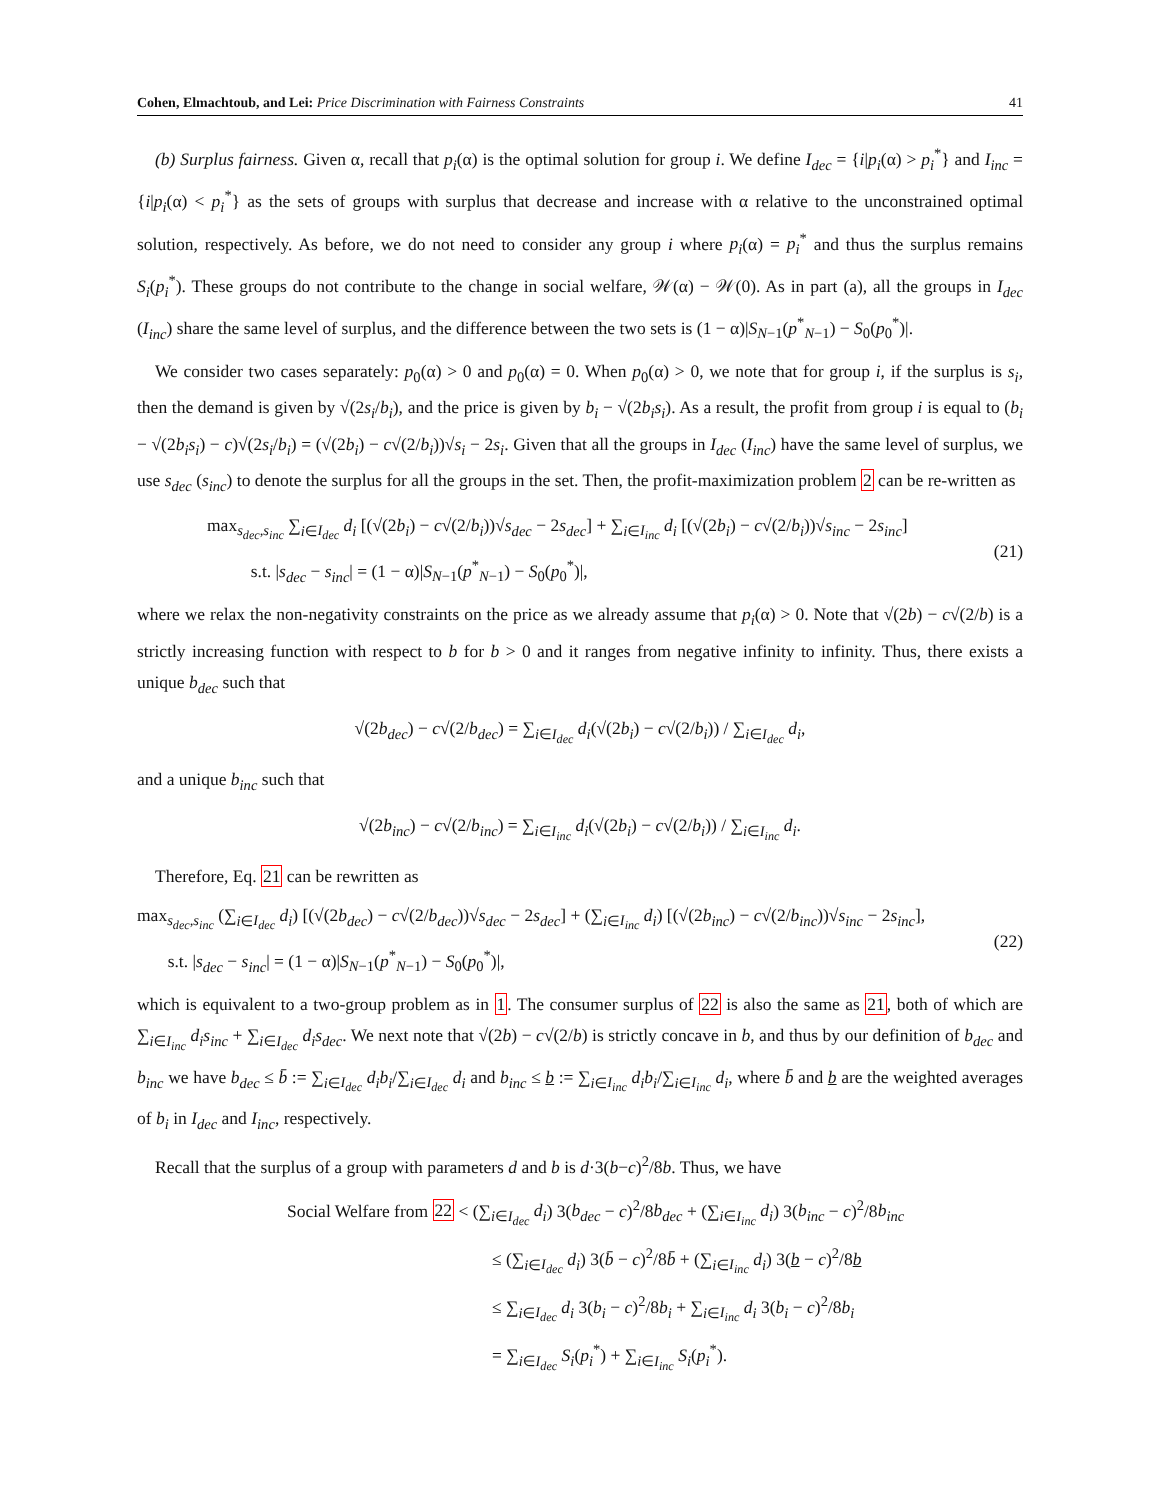Cohen, Elmachtoub, and Lei: Price Discrimination with Fairness Constraints 41
(b) Surplus fairness. Given α, recall that p<sub>i</sub>(α) is the optimal solution for group i. We define I<sub>dec</sub> = {i|p<sub>i</sub>(α) > p<sub>i</sub><sup>*</sup>} and I<sub>inc</sub> = {i|p<sub>i</sub>(α) < p<sub>i</sub><sup>*</sup>} as the sets of groups with surplus that decrease and increase with α relative to the unconstrained optimal solution, respectively. As before, we do not need to consider any group i where p<sub>i</sub>(α) = p<sub>i</sub><sup>*</sup> and thus the surplus remains S<sub>i</sub>(p<sub>i</sub><sup>*</sup>). These groups do not contribute to the change in social welfare, 𝒲(α) − 𝒲(0). As in part (a), all the groups in I<sub>dec</sub> (I<sub>inc</sub>) share the same level of surplus, and the difference between the two sets is (1 − α)|S<sub>N−1</sub>(p<sup>*</sup><sub>N−1</sub>) − S<sub>0</sub>(p<sub>0</sub><sup>*</sup>)|.
We consider two cases separately: p<sub>0</sub>(α) > 0 and p<sub>0</sub>(α) = 0. When p<sub>0</sub>(α) > 0, we note that for group i, if the surplus is s<sub>i</sub>, then the demand is given by √(2s<sub>i</sub>/b<sub>i</sub>), and the price is given by b<sub>i</sub> − √(2b<sub>i</sub>s<sub>i</sub>). As a result, the profit from group i is equal to (b<sub>i</sub> − √(2b<sub>i</sub>s<sub>i</sub>) − c)√(2s<sub>i</sub>/b<sub>i</sub>) = (√(2b<sub>i</sub>) − c√(2/b<sub>i</sub>))√s<sub>i</sub> − 2s<sub>i</sub>. Given that all the groups in I<sub>dec</sub> (I<sub>inc</sub>) have the same level of surplus, we use s<sub>dec</sub> (s<sub>inc</sub>) to denote the surplus for all the groups in the set. Then, the profit-maximization problem 2 can be re-written as
max<sub>s<sub>dec</sub>,s<sub>inc</sub></sub> ∑<sub>i∈I<sub>dec</sub></sub> d<sub>i</sub> [(√(2b<sub>i</sub>) − c√(2/b<sub>i</sub>))√s<sub>dec</sub> − 2s<sub>dec</sub>] + ∑<sub>i∈I<sub>inc</sub></sub> d<sub>i</sub> [(√(2b<sub>i</sub>) − c√(2/b<sub>i</sub>))√s<sub>inc</sub> − 2s<sub>inc</sub>]
s.t. |s<sub>dec</sub> − s<sub>inc</sub>| = (1 − α)|S<sub>N−1</sub>(p<sup>*</sup><sub>N−1</sub>) − S<sub>0</sub>(p<sub>0</sub><sup>*</sup>)|, (21)
where we relax the non-negativity constraints on the price as we already assume that p<sub>i</sub>(α) > 0. Note that √(2b) − c√(2/b) is a strictly increasing function with respect to b for b > 0 and it ranges from negative infinity to infinity. Thus, there exists a unique b<sub>dec</sub> such that
√(2b<sub>dec</sub>) − c√(2/b<sub>dec</sub>) = ∑<sub>i∈I<sub>dec</sub></sub> d<sub>i</sub>(√(2b<sub>i</sub>) − c√(2/b<sub>i</sub>)) / ∑<sub>i∈I<sub>dec</sub></sub> d<sub>i</sub>,
and a unique b<sub>inc</sub> such that
√(2b<sub>inc</sub>) − c√(2/b<sub>inc</sub>) = ∑<sub>i∈I<sub>inc</sub></sub> d<sub>i</sub>(√(2b<sub>i</sub>) − c√(2/b<sub>i</sub>)) / ∑<sub>i∈I<sub>inc</sub></sub> d<sub>i</sub>.
Therefore, Eq. 21 can be rewritten as
max<sub>s<sub>dec</sub>,s<sub>inc</sub></sub> (∑<sub>i∈I<sub>dec</sub></sub> d<sub>i</sub>) [(√(2b<sub>dec</sub>) − c√(2/b<sub>dec</sub>))√s<sub>dec</sub> − 2s<sub>dec</sub>] + (∑<sub>i∈I<sub>inc</sub></sub> d<sub>i</sub>) [(√(2b<sub>inc</sub>) − c√(2/b<sub>inc</sub>))√s<sub>inc</sub> − 2s<sub>inc</sub>],
s.t. |s<sub>dec</sub> − s<sub>inc</sub>| = (1 − α)|S<sub>N−1</sub>(p<sup>*</sup><sub>N−1</sub>) − S<sub>0</sub>(p<sub>0</sub><sup>*</sup>)|, (22)
which is equivalent to a two-group problem as in 1. The consumer surplus of 22 is also the same as 21, both of which are ∑<sub>i∈I<sub>inc</sub></sub> d<sub>i</sub>s<sub>inc</sub> + ∑<sub>i∈I<sub>dec</sub></sub> d<sub>i</sub>s<sub>dec</sub>. We next note that √(2b) − c√(2/b) is strictly concave in b, and thus by our definition of b<sub>dec</sub> and b<sub>inc</sub> we have b<sub>dec</sub> ≤ b̄ := ∑<sub>i∈I<sub>dec</sub></sub> d<sub>i</sub>b<sub>i</sub>/∑<sub>i∈I<sub>dec</sub></sub> d<sub>i</sub> and b<sub>inc</sub> ≤ b := ∑<sub>i∈I<sub>inc</sub></sub> d<sub>i</sub>b<sub>i</sub>/∑<sub>i∈I<sub>inc</sub></sub> d<sub>i</sub>, where b̄ and b are the weighted averages of b<sub>i</sub> in I<sub>dec</sub> and I<sub>inc</sub>, respectively.
Recall that the surplus of a group with parameters d and b is d·3(b−c)<sup>2</sup>/8b. Thus, we have
Social Welfare from 22 < (∑<sub>i∈I<sub>dec</sub></sub> d<sub>i</sub>) 3(b<sub>dec</sub> − c)<sup>2</sup>/8b<sub>dec</sub> + (∑<sub>i∈I<sub>inc</sub></sub> d<sub>i</sub>) 3(b<sub>inc</sub> − c)<sup>2</sup>/8b<sub>inc</sub>
≤ (∑<sub>i∈I<sub>dec</sub></sub> d<sub>i</sub>) 3(b̄ − c)<sup>2</sup>/8b̄ + (∑<sub>i∈I<sub>inc</sub></sub> d<sub>i</sub>) 3(b − c)<sup>2</sup>/8b
≤ ∑<sub>i∈I<sub>dec</sub></sub> d<sub>i</sub> 3(b<sub>i</sub> − c)<sup>2</sup>/8b<sub>i</sub> + ∑<sub>i∈I<sub>inc</sub></sub> d<sub>i</sub> 3(b<sub>i</sub> − c)<sup>2</sup>/8b<sub>i</sub>
= ∑<sub>i∈I<sub>dec</sub></sub> S<sub>i</sub>(p<sub>i</sub><sup>*</sup>) + ∑<sub>i∈I<sub>inc</sub></sub> S<sub>i</sub>(p<sub>i</sub><sup>*</sup>).